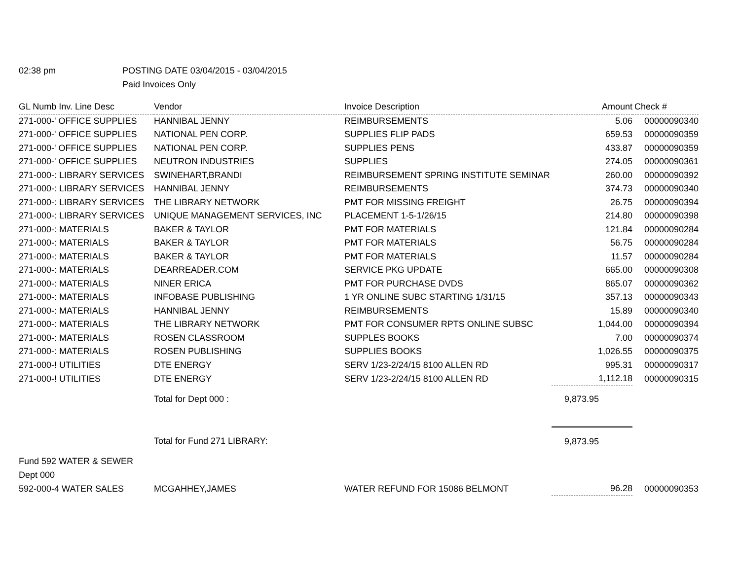02:38 pm POSTING DATE 03/04/2015 - 03/04/2015
Paid Invoices Only
| GL Numb Inv. Line Desc | Vendor | Invoice Description | Amount | Check # |
| --- | --- | --- | --- | --- |
| 271-000-' OFFICE SUPPLIES | HANNIBAL JENNY | REIMBURSEMENTS | 5.06 | 00000090340 |
| 271-000-' OFFICE SUPPLIES | NATIONAL PEN CORP. | SUPPLIES FLIP PADS | 659.53 | 00000090359 |
| 271-000-' OFFICE SUPPLIES | NATIONAL PEN CORP. | SUPPLIES PENS | 433.87 | 00000090359 |
| 271-000-' OFFICE SUPPLIES | NEUTRON INDUSTRIES | SUPPLIES | 274.05 | 00000090361 |
| 271-000-: LIBRARY SERVICES | SWINEHART,BRANDI | REIMBURSEMENT SPRING INSTITUTE SEMINAR | 260.00 | 00000090392 |
| 271-000-: LIBRARY SERVICES | HANNIBAL JENNY | REIMBURSEMENTS | 374.73 | 00000090340 |
| 271-000-: LIBRARY SERVICES | THE LIBRARY NETWORK | PMT FOR MISSING FREIGHT | 26.75 | 00000090394 |
| 271-000-: LIBRARY SERVICES | UNIQUE MANAGEMENT SERVICES, INC | PLACEMENT 1-5-1/26/15 | 214.80 | 00000090398 |
| 271-000-: MATERIALS | BAKER & TAYLOR | PMT FOR MATERIALS | 121.84 | 00000090284 |
| 271-000-: MATERIALS | BAKER & TAYLOR | PMT FOR MATERIALS | 56.75 | 00000090284 |
| 271-000-: MATERIALS | BAKER & TAYLOR | PMT FOR MATERIALS | 11.57 | 00000090284 |
| 271-000-: MATERIALS | DEARREADER.COM | SERVICE PKG UPDATE | 665.00 | 00000090308 |
| 271-000-: MATERIALS | NINER ERICA | PMT FOR PURCHASE DVDS | 865.07 | 00000090362 |
| 271-000-: MATERIALS | INFOBASE PUBLISHING | 1 YR ONLINE SUBC STARTING 1/31/15 | 357.13 | 00000090343 |
| 271-000-: MATERIALS | HANNIBAL JENNY | REIMBURSEMENTS | 15.89 | 00000090340 |
| 271-000-: MATERIALS | THE LIBRARY NETWORK | PMT FOR CONSUMER RPTS ONLINE SUBSC | 1,044.00 | 00000090394 |
| 271-000-: MATERIALS | ROSEN CLASSROOM | SUPPLES BOOKS | 7.00 | 00000090374 |
| 271-000-: MATERIALS | ROSEN PUBLISHING | SUPPLIES BOOKS | 1,026.55 | 00000090375 |
| 271-000-! UTILITIES | DTE ENERGY | SERV 1/23-2/24/15 8100 ALLEN RD | 995.31 | 00000090317 |
| 271-000-! UTILITIES | DTE ENERGY | SERV 1/23-2/24/15 8100 ALLEN RD | 1,112.18 | 00000090315 |
| | Total for Dept 000 : | | 9,873.95 | |
| | Total for Fund 271 LIBRARY: | | 9,873.95 | |
| Fund 592 WATER & SEWER | | | | |
| Dept 000 | | | | |
| 592-000-4 WATER SALES | MCGAHHEY,JAMES | WATER REFUND FOR 15086 BELMONT | 96.28 | 00000090353 |